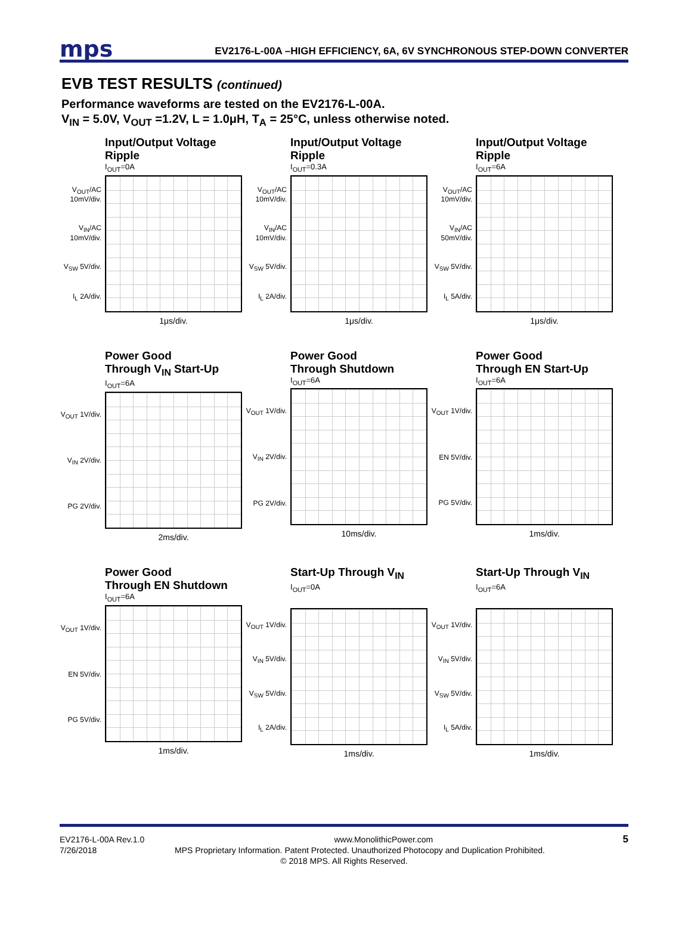mps EV2176-L-00A –HIGH EFFICIENCY, 6A, 6V SYNCHRONOUS STEP-DOWN CONVERTER
EVB TEST RESULTS (continued)
Performance waveforms are tested on the EV2176-L-00A.
V<sub>IN</sub> = 5.0V, V<sub>OUT</sub> =1.2V, L = 1.0μH, T<sub>A</sub> = 25°C, unless otherwise noted.
Input/Output Voltage Ripple
I<sub>OUT</sub>=0A
V<sub>OUT</sub>/AC 10mV/div.
V<sub>IN</sub>/AC 10mV/div.
V<sub>SW</sub> 5V/div.
I<sub>L</sub> 2A/div.
1μs/div.
Input/Output Voltage Ripple
I<sub>OUT</sub>=0.3A
V<sub>OUT</sub>/AC 10mV/div.
V<sub>IN</sub>/AC 10mV/div.
V<sub>SW</sub> 5V/div.
I<sub>L</sub> 2A/div.
1μs/div.
Input/Output Voltage Ripple
I<sub>OUT</sub>=6A
V<sub>OUT</sub>/AC 10mV/div.
V<sub>IN</sub>/AC 50mV/div.
V<sub>SW</sub> 5V/div.
I<sub>L</sub> 5A/div.
1μs/div.
Power Good
Through V<sub>IN</sub> Start-Up
I<sub>OUT</sub>=6A
V<sub>OUT</sub> 1V/div.
V<sub>IN</sub> 2V/div.
PG 2V/div.
2ms/div.
Power Good
Through Shutdown
I<sub>OUT</sub>=6A
V<sub>OUT</sub> 1V/div.
V<sub>IN</sub> 2V/div.
PG 2V/div.
10ms/div.
Power Good
Through EN Start-Up
I<sub>OUT</sub>=6A
V<sub>OUT</sub> 1V/div.
EN 5V/div.
PG 5V/div.
1ms/div.
Power Good
Through EN Shutdown
I<sub>OUT</sub>=6A
V<sub>OUT</sub> 1V/div.
EN 5V/div.
PG 5V/div.
1ms/div.
Start-Up Through V<sub>IN</sub>
I<sub>OUT</sub>=0A
V<sub>OUT</sub> 1V/div.
V<sub>IN</sub> 5V/div.
V<sub>SW</sub> 5V/div.
I<sub>L</sub> 2A/div.
1ms/div.
Start-Up Through V<sub>IN</sub>
I<sub>OUT</sub>=6A
V<sub>OUT</sub> 1V/div.
V<sub>IN</sub> 5V/div.
V<sub>SW</sub> 5V/div.
I<sub>L</sub> 5A/div.
1ms/div.
EV2176-L-00A Rev.1.0 www.MonolithicPower.com 5
7/26/2018 MPS Proprietary Information. Patent Protected. Unauthorized Photocopy and Duplication Prohibited.
© 2018 MPS. All Rights Reserved.